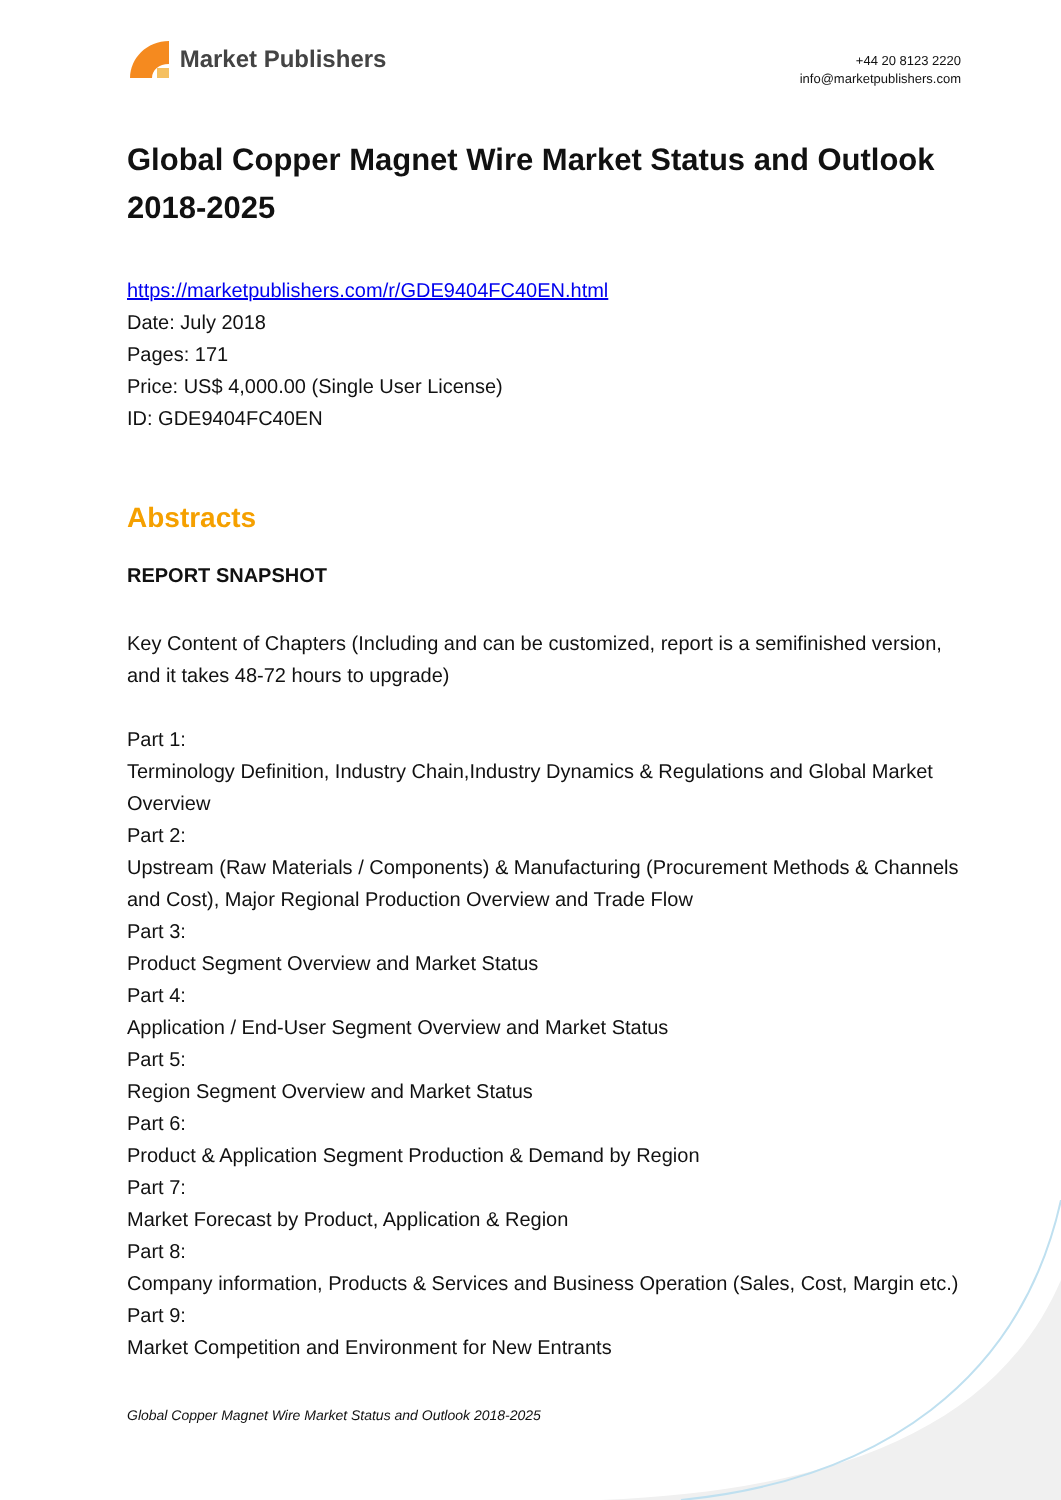Market Publishers
+44 20 8123 2220
info@marketpublishers.com
Global Copper Magnet Wire Market Status and Outlook 2018-2025
https://marketpublishers.com/r/GDE9404FC40EN.html
Date: July 2018
Pages: 171
Price: US$ 4,000.00 (Single User License)
ID: GDE9404FC40EN
Abstracts
REPORT SNAPSHOT
Key Content of Chapters (Including and can be customized, report is a semifinished version, and it takes 48-72 hours to upgrade)
Part 1:
Terminology Definition, Industry Chain,Industry Dynamics & Regulations and Global Market Overview
Part 2:
Upstream (Raw Materials / Components) & Manufacturing (Procurement Methods & Channels and Cost), Major Regional Production Overview and Trade Flow
Part 3:
Product Segment Overview and Market Status
Part 4:
Application / End-User Segment Overview and Market Status
Part 5:
Region Segment Overview and Market Status
Part 6:
Product & Application Segment Production & Demand by Region
Part 7:
Market Forecast by Product, Application & Region
Part 8:
Company information, Products & Services and Business Operation (Sales, Cost, Margin etc.)
Part 9:
Market Competition and Environment for New Entrants
Global Copper Magnet Wire Market Status and Outlook 2018-2025